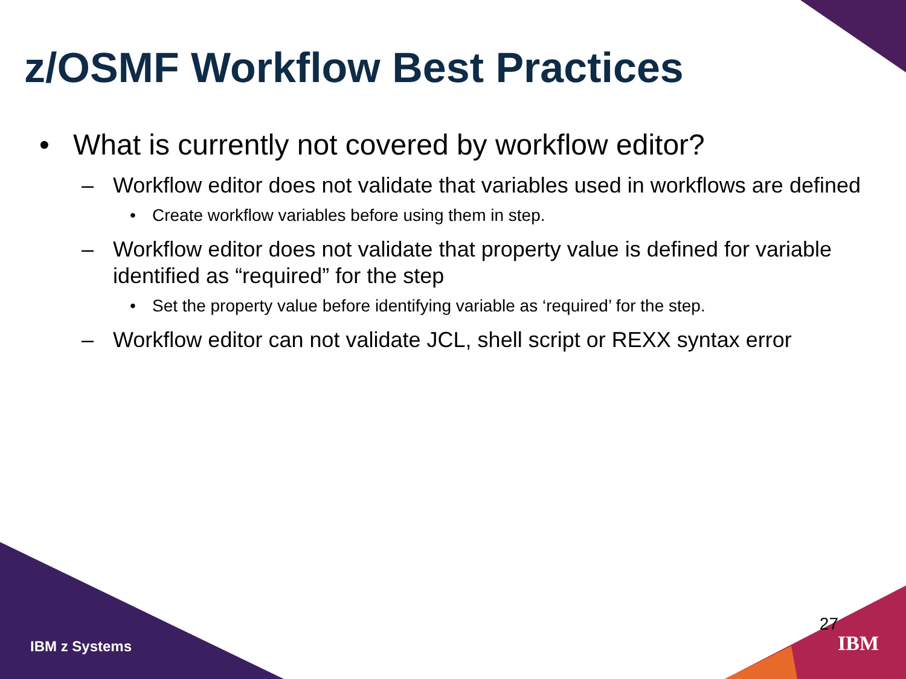z/OSMF Workflow Best Practices
• What is currently not covered by workflow editor?
– Workflow editor does not validate that variables used in workflows are defined
• Create workflow variables before using them in step.
– Workflow editor does not validate that property value is defined for variable identified as “required” for the step
• Set the property value before identifying variable as ‘required’ for the step.
– Workflow editor can not validate JCL, shell script or REXX syntax error
IBM z Systems
27
IBM